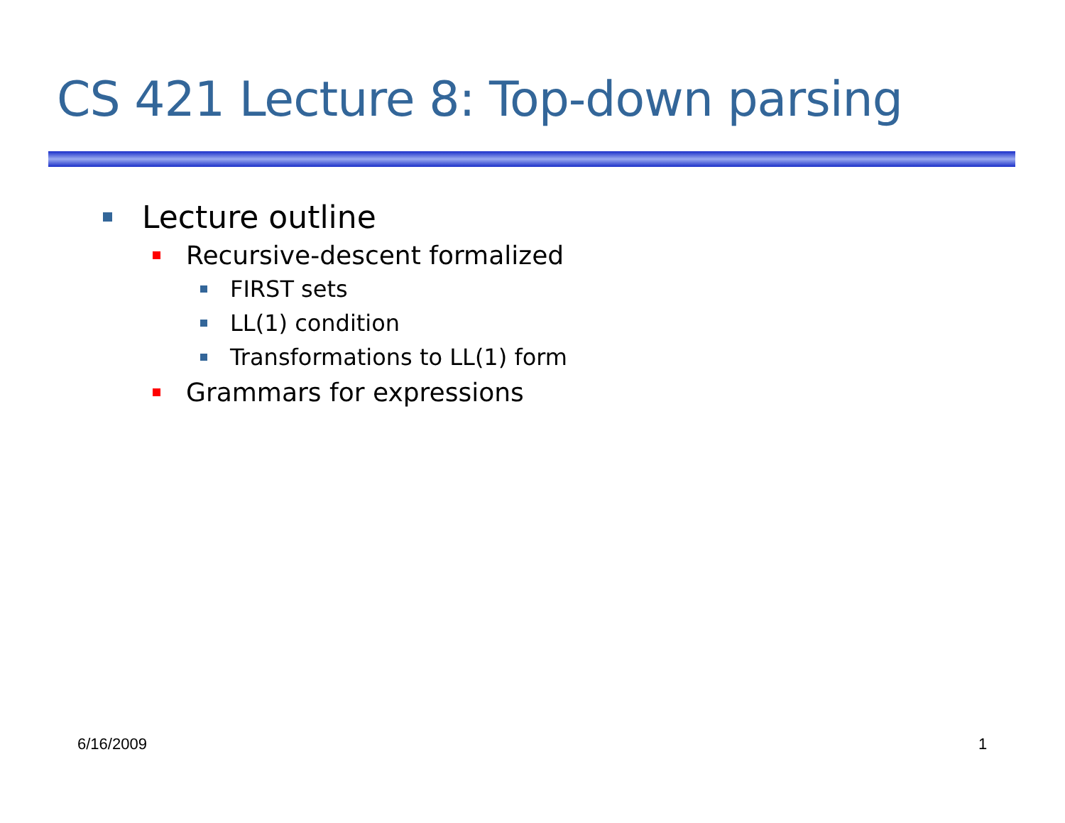CS 421 Lecture 8: Top-down parsing
Lecture outline
Recursive-descent formalized
FIRST sets
LL(1) condition
Transformations to LL(1) form
Grammars for expressions
6/16/2009 1